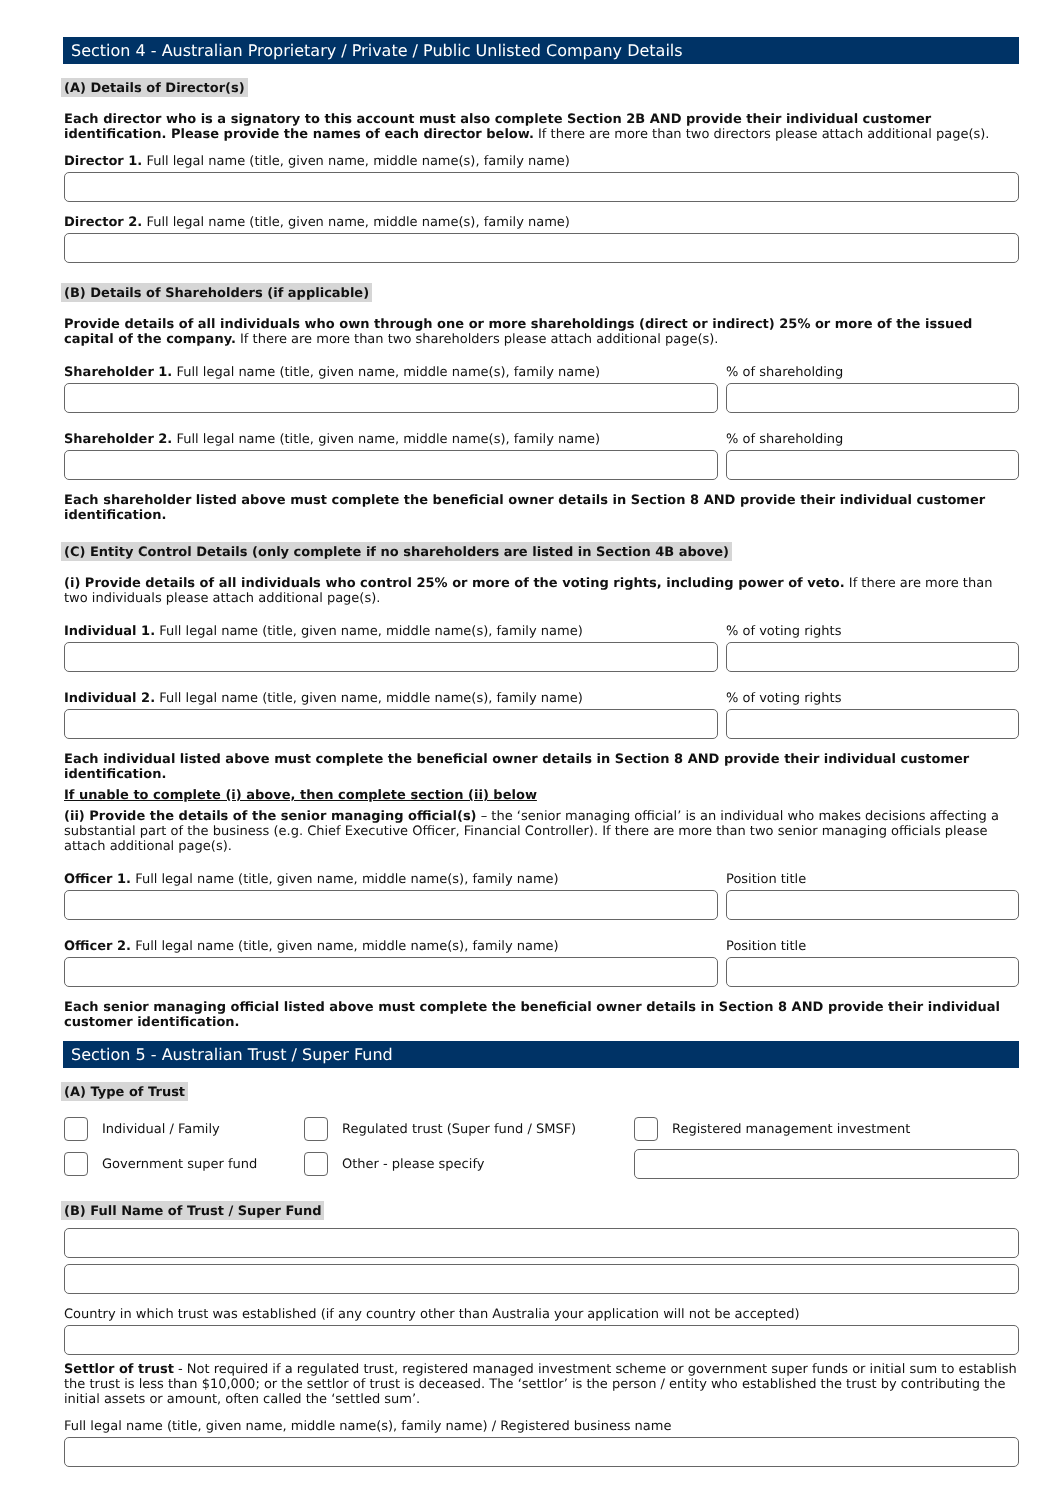Section 4 - Australian Proprietary / Private / Public Unlisted Company Details
(A) Details of Director(s)
Each director who is a signatory to this account must also complete Section 2B AND provide their individual customer identification. Please provide the names of each director below. If there are more than two directors please attach additional page(s).
Director 1. Full legal name (title, given name, middle name(s), family name)
Director 2. Full legal name (title, given name, middle name(s), family name)
(B) Details of Shareholders (if applicable)
Provide details of all individuals who own through one or more shareholdings (direct or indirect) 25% or more of the issued capital of the company. If there are more than two shareholders please attach additional page(s).
Shareholder 1. Full legal name (title, given name, middle name(s), family name)
% of shareholding
Shareholder 2. Full legal name (title, given name, middle name(s), family name)
% of shareholding
Each shareholder listed above must complete the beneficial owner details in Section 8 AND provide their individual customer identification.
(C) Entity Control Details (only complete if no shareholders are listed in Section 4B above)
(i) Provide details of all individuals who control 25% or more of the voting rights, including power of veto. If there are more than two individuals please attach additional page(s).
Individual 1. Full legal name (title, given name, middle name(s), family name)
% of voting rights
Individual 2. Full legal name (title, given name, middle name(s), family name)
% of voting rights
Each individual listed above must complete the beneficial owner details in Section 8 AND provide their individual customer identification.
If unable to complete (i) above, then complete section (ii) below
(ii) Provide the details of the senior managing official(s) – the ‘senior managing official’ is an individual who makes decisions affecting a substantial part of the business (e.g. Chief Executive Officer, Financial Controller). If there are more than two senior managing officials please attach additional page(s).
Officer 1. Full legal name (title, given name, middle name(s), family name)
Position title
Officer 2. Full legal name (title, given name, middle name(s), family name)
Position title
Each senior managing official listed above must complete the beneficial owner details in Section 8 AND provide their individual customer identification.
Section 5 - Australian Trust / Super Fund
(A) Type of Trust
Individual / Family
Regulated trust (Super fund / SMSF)
Registered management investment
Government super fund
Other - please specify
(B) Full Name of Trust / Super Fund
Country in which trust was established (if any country other than Australia your application will not be accepted)
Settlor of trust - Not required if a regulated trust, registered managed investment scheme or government super funds or initial sum to establish the trust is less than $10,000; or the settlor of trust is deceased. The ‘settlor’ is the person / entity who established the trust by contributing the initial assets or amount, often called the ‘settled sum’.
Full legal name (title, given name, middle name(s), family name) / Registered business name